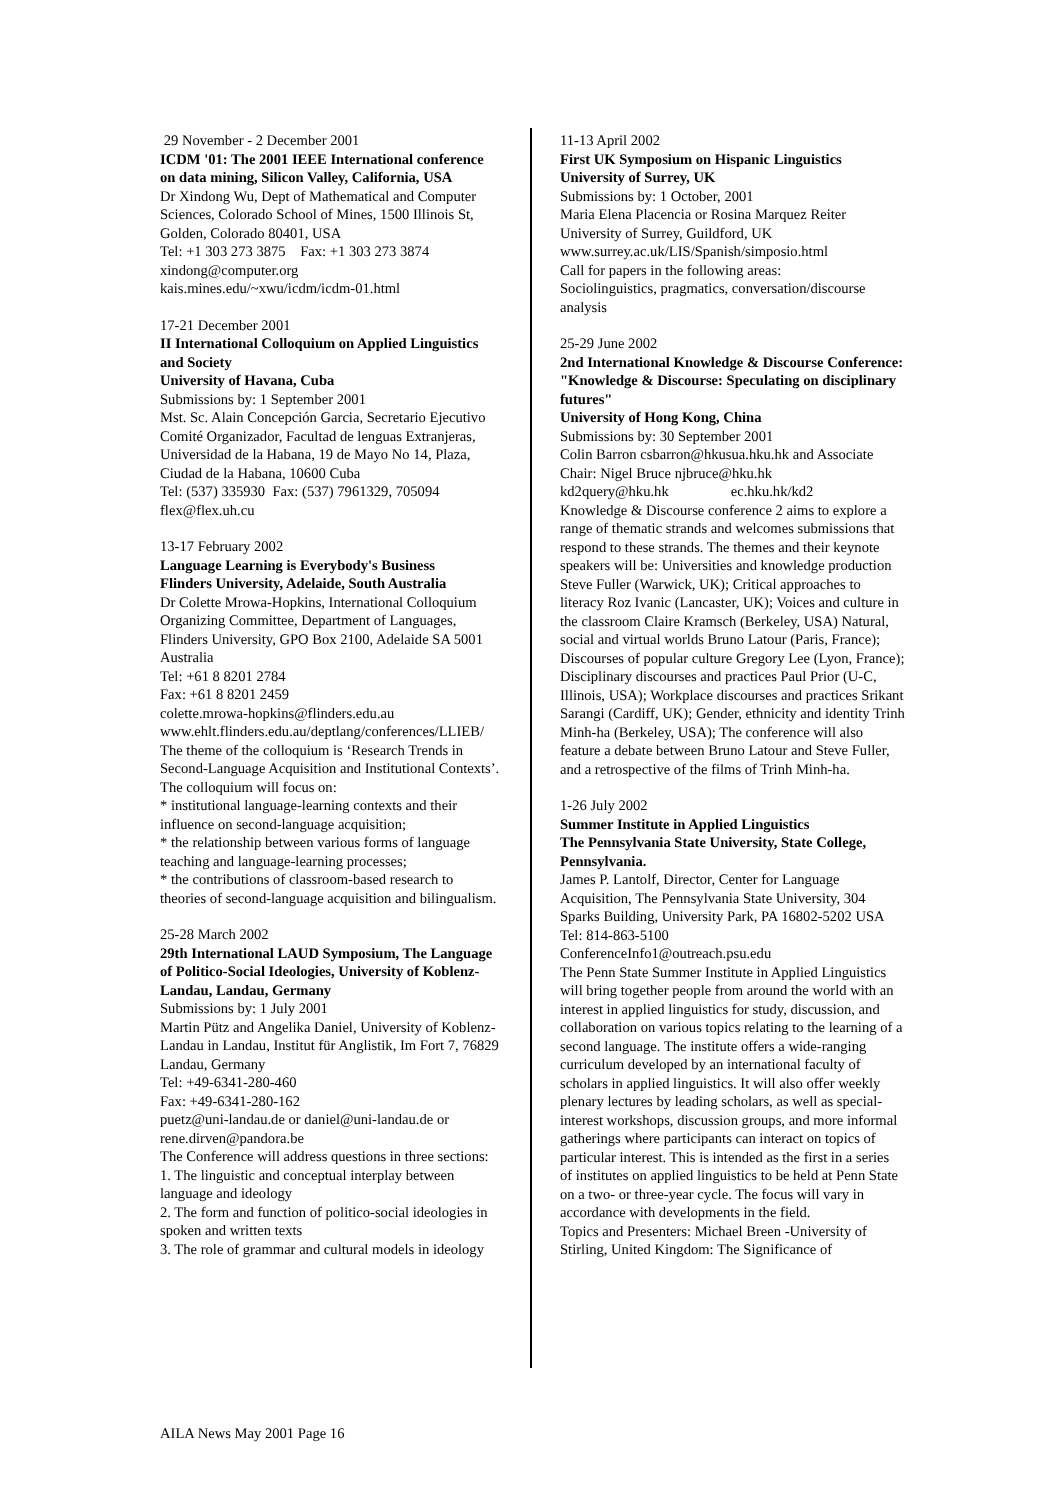29 November - 2 December 2001
ICDM '01: The 2001 IEEE International conference on data mining, Silicon Valley, California, USA
Dr Xindong Wu, Dept of Mathematical and Computer Sciences, Colorado School of Mines, 1500 Illinois St, Golden, Colorado 80401, USA
Tel: +1 303 273 3875 Fax: +1 303 273 3874
xindong@computer.org
kais.mines.edu/~xwu/icdm/icdm-01.html
17-21 December 2001
II International Colloquium on Applied Linguistics and Society
University of Havana, Cuba
Submissions by: 1 September 2001
Mst. Sc. Alain Concepción Garcia, Secretario Ejecutivo Comité Organizador, Facultad de lenguas Extranjeras, Universidad de la Habana, 19 de Mayo No 14, Plaza, Ciudad de la Habana, 10600 Cuba
Tel: (537) 335930 Fax: (537) 7961329, 705094
flex@flex.uh.cu
13-17 February 2002
Language Learning is Everybody's Business
Flinders University, Adelaide, South Australia
Dr Colette Mrowa-Hopkins, International Colloquium Organizing Committee, Department of Languages, Flinders University, GPO Box 2100, Adelaide SA 5001 Australia
Tel: +61 8 8201 2784
Fax: +61 8 8201 2459
colette.mrowa-hopkins@flinders.edu.au
www.ehlt.flinders.edu.au/deptlang/conferences/LLIEB/
The theme of the colloquium is ‘Research Trends in Second-Language Acquisition and Institutional Contexts’. The colloquium will focus on:
* institutional language-learning contexts and their influence on second-language acquisition;
* the relationship between various forms of language teaching and language-learning processes;
* the contributions of classroom-based research to theories of second-language acquisition and bilingualism.
25-28 March 2002
29th International LAUD Symposium, The Language of Politico-Social Ideologies, University of Koblenz-Landau, Landau, Germany
Submissions by: 1 July 2001
Martin Pütz and Angelika Daniel, University of Koblenz-Landau in Landau, Institut für Anglistik, Im Fort 7, 76829 Landau, Germany
Tel: +49-6341-280-460
Fax: +49-6341-280-162
puetz@uni-landau.de or daniel@uni-landau.de or rene.dirven@pandora.be
The Conference will address questions in three sections:
1. The linguistic and conceptual interplay between language and ideology
2. The form and function of politico-social ideologies in spoken and written texts
3. The role of grammar and cultural models in ideology
11-13 April 2002
First UK Symposium on Hispanic Linguistics
University of Surrey, UK
Submissions by: 1 October, 2001
Maria Elena Placencia or Rosina Marquez Reiter
University of Surrey, Guildford, UK
www.surrey.ac.uk/LIS/Spanish/simposio.html
Call for papers in the following areas:
Sociolinguistics, pragmatics, conversation/discourse analysis
25-29 June 2002
2nd International Knowledge & Discourse Conference: "Knowledge & Discourse: Speculating on disciplinary futures"
University of Hong Kong, China
Submissions by: 30 September 2001
Colin Barron csbarron@hkusua.hku.hk and Associate Chair: Nigel Bruce njbruce@hku.hk
kd2query@hku.hk ec.hku.hk/kd2
Knowledge & Discourse conference 2 aims to explore a range of thematic strands and welcomes submissions that respond to these strands. The themes and their keynote speakers will be: Universities and knowledge production Steve Fuller (Warwick, UK); Critical approaches to literacy Roz Ivanic (Lancaster, UK); Voices and culture in the classroom Claire Kramsch (Berkeley, USA) Natural, social and virtual worlds Bruno Latour (Paris, France); Discourses of popular culture Gregory Lee (Lyon, France); Disciplinary discourses and practices Paul Prior (U-C, Illinois, USA); Workplace discourses and practices Srikant Sarangi (Cardiff, UK); Gender, ethnicity and identity Trinh Minh-ha (Berkeley, USA); The conference will also feature a debate between Bruno Latour and Steve Fuller, and a retrospective of the films of Trinh Minh-ha.
1-26 July 2002
Summer Institute in Applied Linguistics
The Pennsylvania State University, State College, Pennsylvania.
James P. Lantolf, Director, Center for Language Acquisition, The Pennsylvania State University, 304 Sparks Building, University Park, PA 16802-5202 USA
Tel: 814-863-5100
ConferenceInfo1@outreach.psu.edu
The Penn State Summer Institute in Applied Linguistics will bring together people from around the world with an interest in applied linguistics for study, discussion, and collaboration on various topics relating to the learning of a second language. The institute offers a wide-ranging curriculum developed by an international faculty of scholars in applied linguistics. It will also offer weekly plenary lectures by leading scholars, as well as special-interest workshops, discussion groups, and more informal gatherings where participants can interact on topics of particular interest. This is intended as the first in a series of institutes on applied linguistics to be held at Penn State on a two- or three-year cycle. The focus will vary in accordance with developments in the field.
Topics and Presenters: Michael Breen -University of Stirling, United Kingdom: The Significance of
AILA News May 2001 Page 16